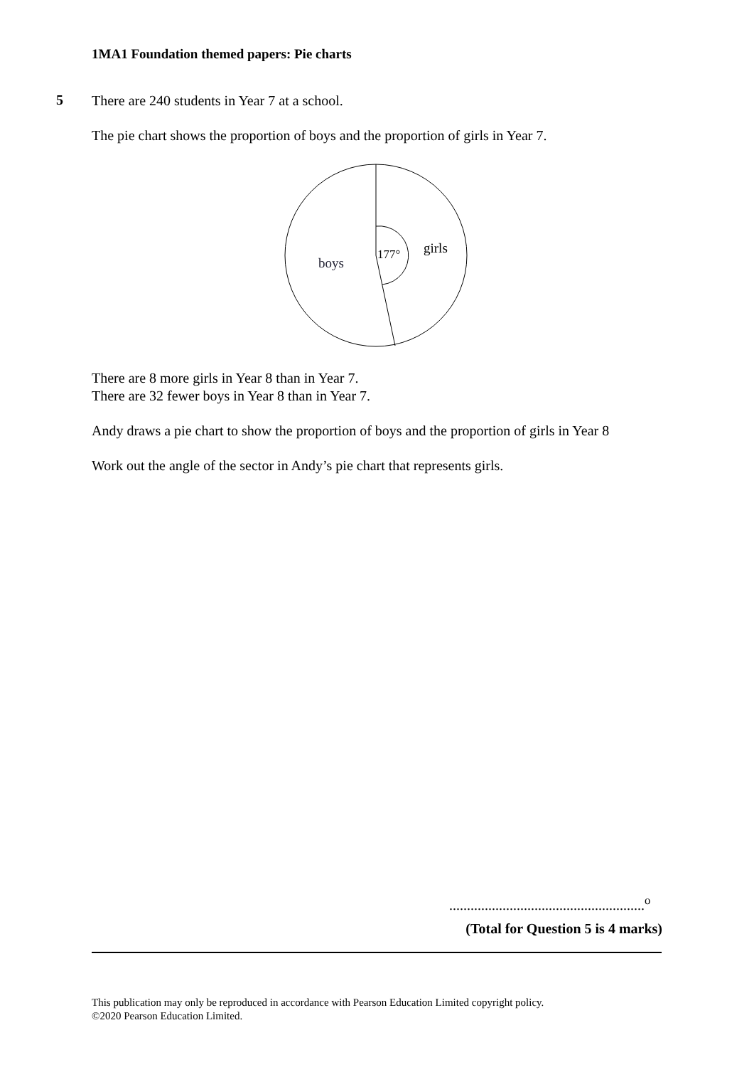1MA1 Foundation themed papers: Pie charts
5
There are 240 students in Year 7 at a school.
The pie chart shows the proportion of boys and the proportion of girls in Year 7.
177°
girls
boys
There are 8 more girls in Year 8 than in Year 7.
There are 32 fewer boys in Year 8 than in Year 7.
Andy draws a pie chart to show the proportion of boys and the proportion of girls in Year 8
Work out the angle of the sector in Andy’s pie chart that represents girls.
.......................................................<sup>o</sup>
(Total for Question 5 is 4 marks)
This publication may only be reproduced in accordance with Pearson Education Limited copyright policy.
©2020 Pearson Education Limited.